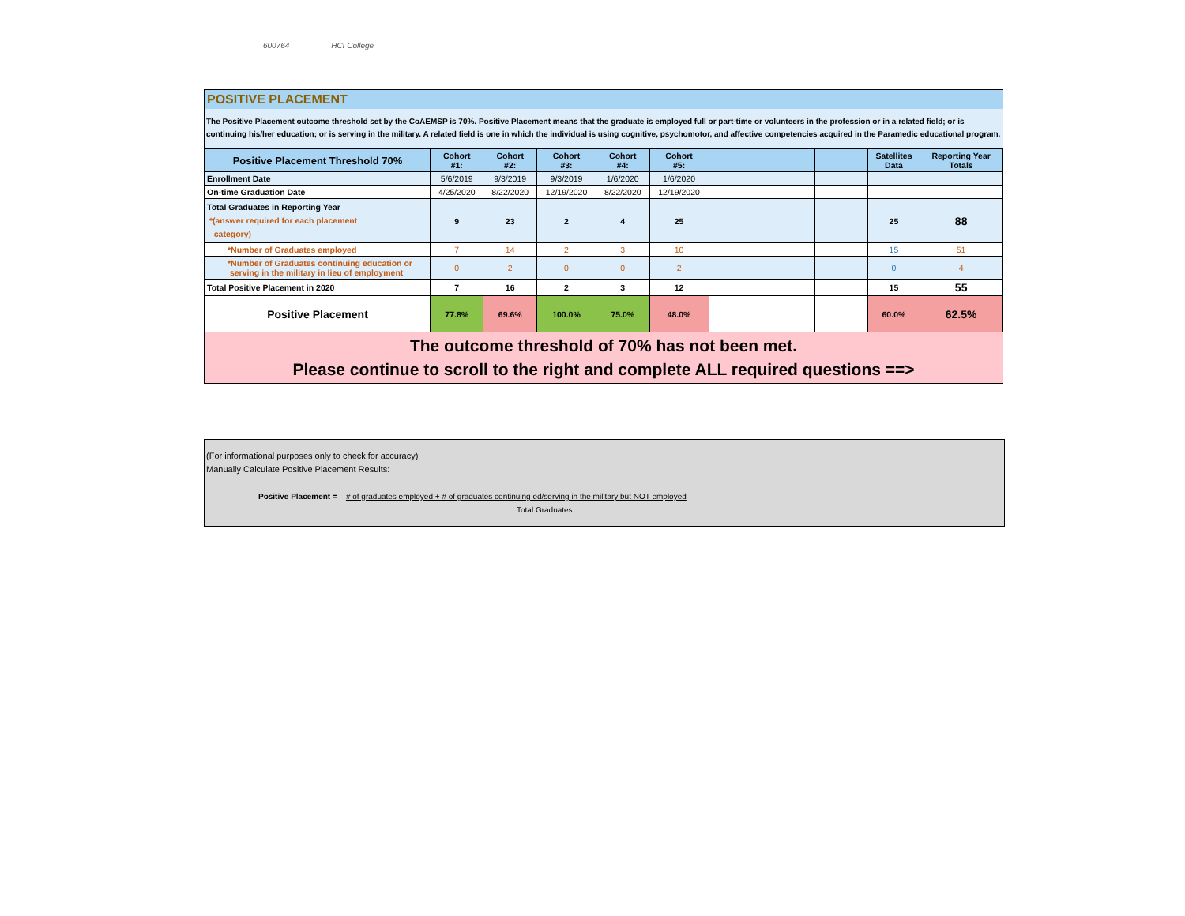600764 HCI College
POSITIVE PLACEMENT
The Positive Placement outcome threshold set by the CoAEMSP is 70%. Positive Placement means that the graduate is employed full or part-time or volunteers in the profession or in a related field; or is continuing his/her education; or is serving in the military. A related field is one in which the individual is using cognitive, psychomotor, and affective competencies acquired in the Paramedic educational program.
| Positive Placement Threshold 70% | Cohort #1: | Cohort #2: | Cohort #3: | Cohort #4: | Cohort #5: | | | | Satellites Data | Reporting Year Totals |
| --- | --- | --- | --- | --- | --- | --- | --- | --- | --- | --- |
| Enrollment Date | 5/6/2019 | 9/3/2019 | 9/3/2019 | 1/6/2020 | 1/6/2020 | | | | | |
| On-time Graduation Date | 4/25/2020 | 8/22/2020 | 12/19/2020 | 8/22/2020 | 12/19/2020 | | | | | |
| Total Graduates in Reporting Year *(answer required for each placement category) | 9 | 23 | 2 | 4 | 25 | | | | 25 | 88 |
| *Number of Graduates employed | 7 | 14 | 2 | 3 | 10 | | | | 15 | 51 |
| *Number of Graduates continuing education or serving in the military in lieu of employment | 0 | 2 | 0 | 0 | 2 | | | | 0 | 4 |
| Total Positive Placement in 2020 | 7 | 16 | 2 | 3 | 12 | | | | 15 | 55 |
| Positive Placement | 77.8% | 69.6% | 100.0% | 75.0% | 48.0% | | | | 60.0% | 62.5% |
The outcome threshold of 70% has not been met.
Please continue to scroll to the right and complete ALL required questions ==>
(For informational purposes only to check for accuracy)
Manually Calculate Positive Placement Results:
Positive Placement = # of graduates employed + # of graduates continuing ed/serving in the military but NOT employed
Total Graduates